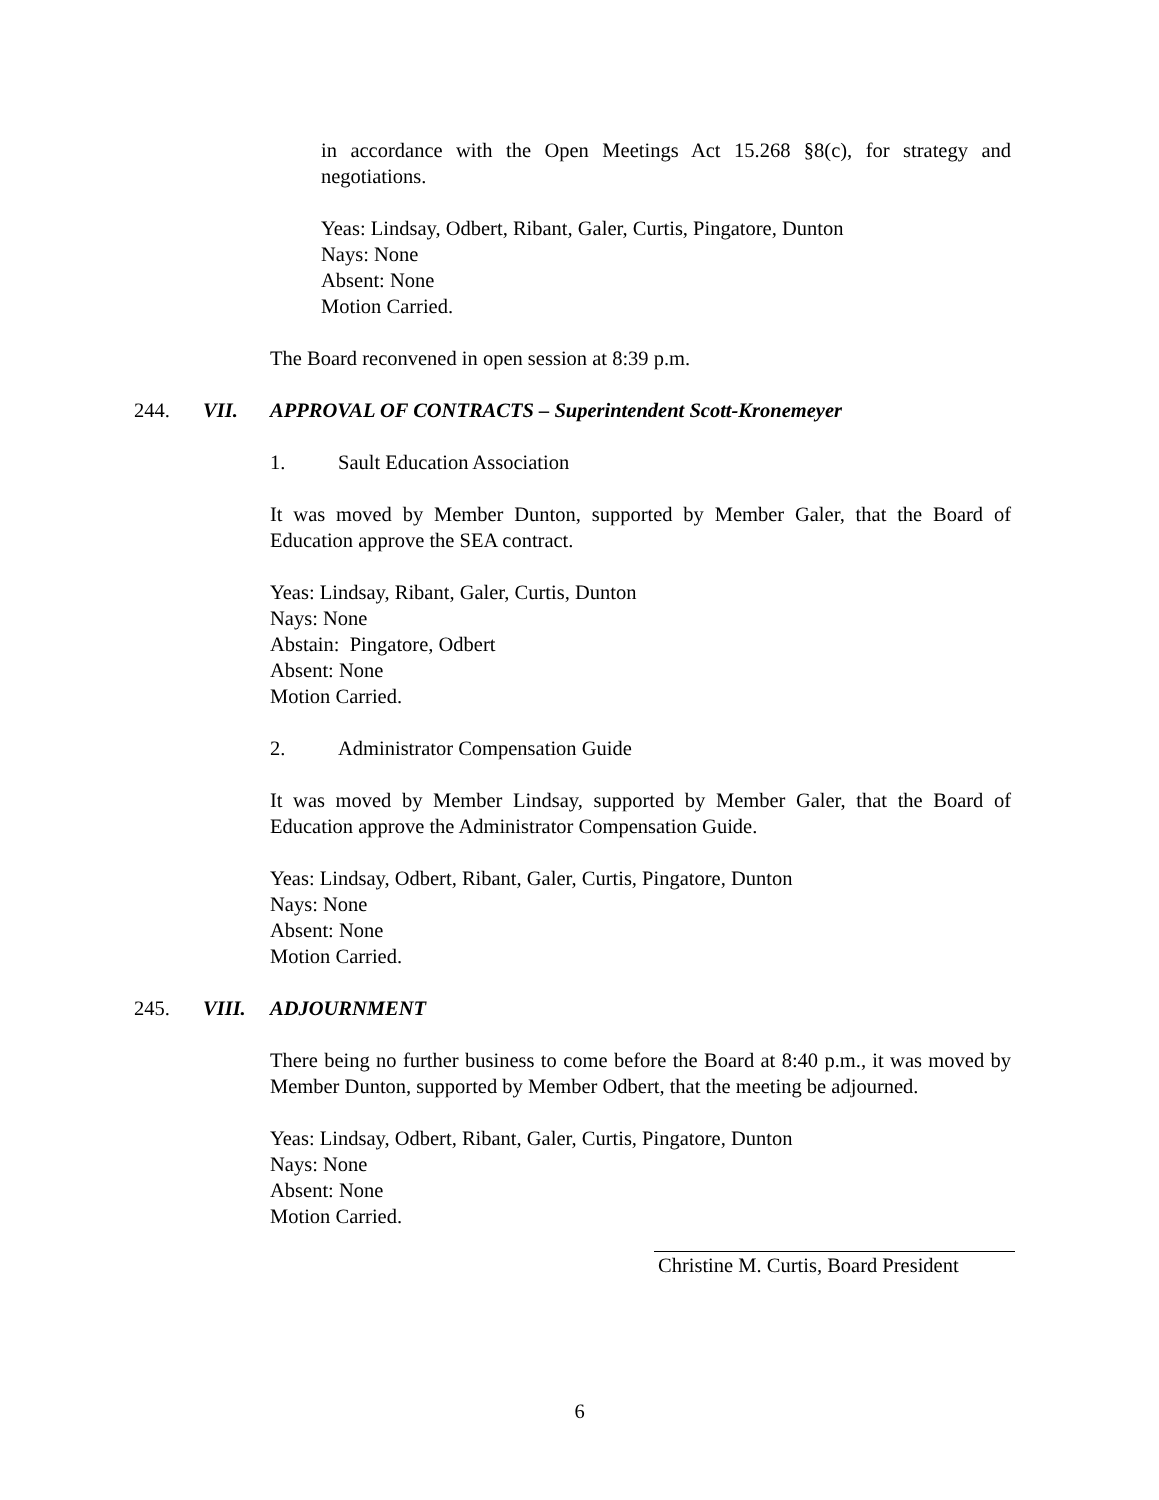in accordance with the Open Meetings Act 15.268 §8(c), for strategy and negotiations.
Yeas: Lindsay, Odbert, Ribant, Galer, Curtis, Pingatore, Dunton
Nays: None
Absent: None
Motion Carried.
The Board reconvened in open session at 8:39 p.m.
244. VII. APPROVAL OF CONTRACTS – Superintendent Scott-Kronemeyer
1. Sault Education Association
It was moved by Member Dunton, supported by Member Galer, that the Board of Education approve the SEA contract.
Yeas: Lindsay, Ribant, Galer, Curtis, Dunton
Nays: None
Abstain: Pingatore, Odbert
Absent: None
Motion Carried.
2. Administrator Compensation Guide
It was moved by Member Lindsay, supported by Member Galer, that the Board of Education approve the Administrator Compensation Guide.
Yeas: Lindsay, Odbert, Ribant, Galer, Curtis, Pingatore, Dunton
Nays: None
Absent: None
Motion Carried.
245. VIII. ADJOURNMENT
There being no further business to come before the Board at 8:40 p.m., it was moved by Member Dunton, supported by Member Odbert, that the meeting be adjourned.
Yeas: Lindsay, Odbert, Ribant, Galer, Curtis, Pingatore, Dunton
Nays: None
Absent: None
Motion Carried.
Christine M. Curtis, Board President
6